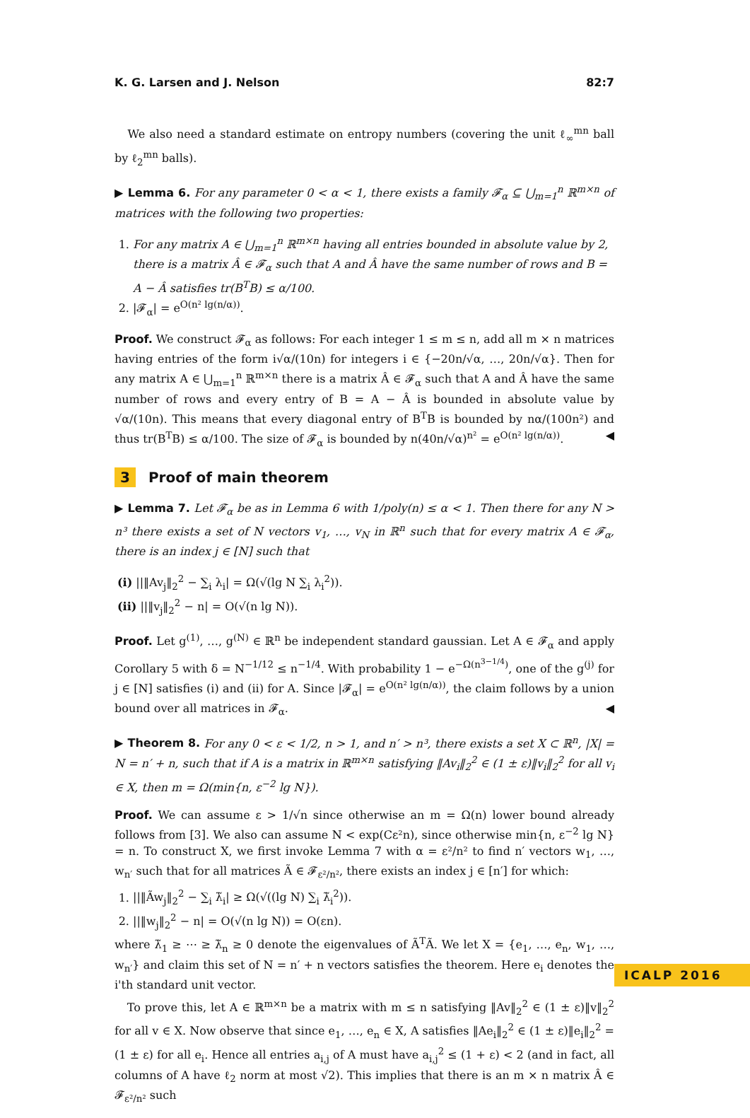K. G. Larsen and J. Nelson 82:7
We also need a standard estimate on entropy numbers (covering the unit ℓ<sub>∞</sub><sup>mn</sup> ball by ℓ<sub>2</sub><sup>mn</sup> balls).
▶ Lemma 6. For any parameter 0 < α < 1, there exists a family 𝓕<sub>α</sub> ⊆ ⋃<sub>m=1</sub><sup>n</sup> ℝ<sup>m×n</sup> of matrices with the following two properties:
1. For any matrix A ∈ ⋃<sub>m=1</sub><sup>n</sup> ℝ<sup>m×n</sup> having all entries bounded in absolute value by 2, there is a matrix Â ∈ 𝓕<sub>α</sub> such that A and Â have the same number of rows and B = A − Â satisfies tr(B<sup>T</sup>B) ≤ α/100.
2. |𝓕<sub>α</sub>| = e<sup>O(n² lg(n/α))</sup>.
Proof. We construct 𝓕<sub>α</sub> as follows: For each integer 1 ≤ m ≤ n, add all m × n matrices having entries of the form i√α/(10n) for integers i ∈ {−20n/√α, …, 20n/√α}. Then for any matrix A ∈ ⋃<sub>m=1</sub><sup>n</sup> ℝ<sup>m×n</sup> there is a matrix Â ∈ 𝓕<sub>α</sub> such that A and Â have the same number of rows and every entry of B = A − Â is bounded in absolute value by √α/(10n). This means that every diagonal entry of B<sup>T</sup>B is bounded by nα/(100n²) and thus tr(B<sup>T</sup>B) ≤ α/100. The size of 𝓕<sub>α</sub> is bounded by n(40n/√α)<sup>n²</sup> = e<sup>O(n² lg(n/α))</sup>. ◀
3 Proof of main theorem
▶ Lemma 7. Let 𝓕<sub>α</sub> be as in Lemma 6 with 1/poly(n) ≤ α < 1. Then there for any N > n³ there exists a set of N vectors v<sub>1</sub>, …, v<sub>N</sub> in ℝ<sup>n</sup> such that for every matrix A ∈ 𝓕<sub>α</sub>, there is an index j ∈ [N] such that
(i) ||‖Av<sub>j</sub>‖<sub>2</sub><sup>2</sup> − ∑<sub>i</sub> λ<sub>i</sub>| = Ω(√(lg N ∑<sub>i</sub> λ<sub>i</sub><sup>2</sup>)).
(ii) ||‖v<sub>j</sub>‖<sub>2</sub><sup>2</sup> − n| = O(√(n lg N)).
Proof. Let g<sup>(1)</sup>, …, g<sup>(N)</sup> ∈ ℝ<sup>n</sup> be independent standard gaussian. Let A ∈ 𝓕<sub>α</sub> and apply Corollary 5 with δ = N<sup>−1/12</sup> ≤ n<sup>−1/4</sup>. With probability 1 − e<sup>−Ω(n<sup>3−1/4</sup>)</sup>, one of the g<sup>(j)</sup> for j ∈ [N] satisfies (i) and (ii) for A. Since |𝓕<sub>α</sub>| = e<sup>O(n² lg(n/α))</sup>, the claim follows by a union bound over all matrices in 𝓕<sub>α</sub>. ◀
▶ Theorem 8. For any 0 < ε < 1/2, n > 1, and n′ > n³, there exists a set X ⊂ ℝ<sup>n</sup>, |X| = N = n′ + n, such that if A is a matrix in ℝ<sup>m×n</sup> satisfying ‖Av<sub>i</sub>‖<sub>2</sub><sup>2</sup> ∈ (1 ± ε)‖v<sub>i</sub>‖<sub>2</sub><sup>2</sup> for all v<sub>i</sub> ∈ X, then m = Ω(min{n, ε<sup>−2</sup> lg N}).
Proof. We can assume ε > 1/√n since otherwise an m = Ω(n) lower bound already follows from [3]. We also can assume N < exp(Cε²n), since otherwise min{n, ε<sup>−2</sup> lg N} = n. To construct X, we first invoke Lemma 7 with α = ε²/n² to find n′ vectors w<sub>1</sub>, …, w<sub>n′</sub> such that for all matrices Ã ∈ 𝓕<sub>ε²/n²</sub>, there exists an index j ∈ [n′] for which:
1. ||‖Ãw<sub>j</sub>‖<sub>2</sub><sup>2</sup> − ∑<sub>i</sub> λ̃<sub>i</sub>| ≥ Ω(√((lg N) ∑<sub>i</sub> λ̃<sub>i</sub><sup>2</sup>)).
2. ||‖w<sub>j</sub>‖<sub>2</sub><sup>2</sup> − n| = O(√(n lg N)) = O(εn).
where λ̃<sub>1</sub> ≥ ⋯ ≥ λ̃<sub>n</sub> ≥ 0 denote the eigenvalues of Ã<sup>T</sup>Ã. We let X = {e<sub>1</sub>, …, e<sub>n</sub>, w<sub>1</sub>, …, w<sub>n′</sub>} and claim this set of N = n′ + n vectors satisfies the theorem. Here e<sub>i</sub> denotes the i'th standard unit vector.
To prove this, let A ∈ ℝ<sup>m×n</sup> be a matrix with m ≤ n satisfying ‖Av‖<sub>2</sub><sup>2</sup> ∈ (1 ± ε)‖v‖<sub>2</sub><sup>2</sup> for all v ∈ X. Now observe that since e<sub>1</sub>, …, e<sub>n</sub> ∈ X, A satisfies ‖Ae<sub>i</sub>‖<sub>2</sub><sup>2</sup> ∈ (1 ± ε)‖e<sub>i</sub>‖<sub>2</sub><sup>2</sup> = (1 ± ε) for all e<sub>i</sub>. Hence all entries a<sub>i,j</sub> of A must have a<sub>i,j</sub><sup>2</sup> ≤ (1 + ε) < 2 (and in fact, all columns of A have ℓ<sub>2</sub> norm at most √2). This implies that there is an m × n matrix Â ∈ 𝓕<sub>ε²/n²</sub> such
ICALP 2016